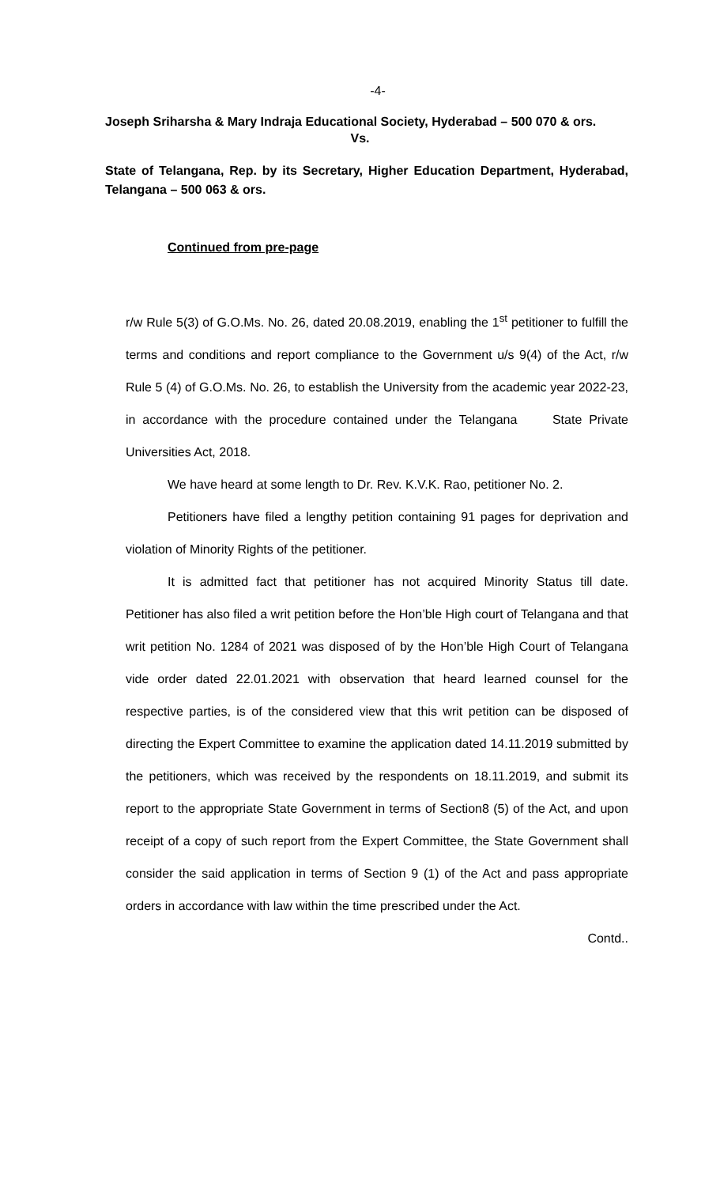-4-
Joseph Sriharsha & Mary Indraja Educational Society, Hyderabad – 500 070 & ors.
Vs.
State of Telangana, Rep. by its Secretary, Higher Education Department, Hyderabad, Telangana – 500 063 & ors.
Continued from pre-page
r/w Rule 5(3) of G.O.Ms. No. 26, dated 20.08.2019, enabling the 1<sup>st</sup> petitioner to fulfill the terms and conditions and report compliance to the Government u/s 9(4) of the Act, r/w Rule 5 (4) of G.O.Ms. No. 26, to establish the University from the academic year 2022-23, in accordance with the procedure contained under the Telangana State Private Universities Act, 2018.
We have heard at some length to Dr. Rev. K.V.K. Rao, petitioner No. 2.
Petitioners have filed a lengthy petition containing 91 pages for deprivation and violation of Minority Rights of the petitioner.
It is admitted fact that petitioner has not acquired Minority Status till date. Petitioner has also filed a writ petition before the Hon’ble High court of Telangana and that writ petition No. 1284 of 2021 was disposed of by the Hon’ble High Court of Telangana vide order dated 22.01.2021 with observation that heard learned counsel for the respective parties, is of the considered view that this writ petition can be disposed of directing the Expert Committee to examine the application dated 14.11.2019 submitted by the petitioners, which was received by the respondents on 18.11.2019, and submit its report to the appropriate State Government in terms of Section8 (5) of the Act, and upon receipt of a copy of such report from the Expert Committee, the State Government shall consider the said application in terms of Section 9 (1) of the Act and pass appropriate orders in accordance with law within the time prescribed under the Act.
Contd..